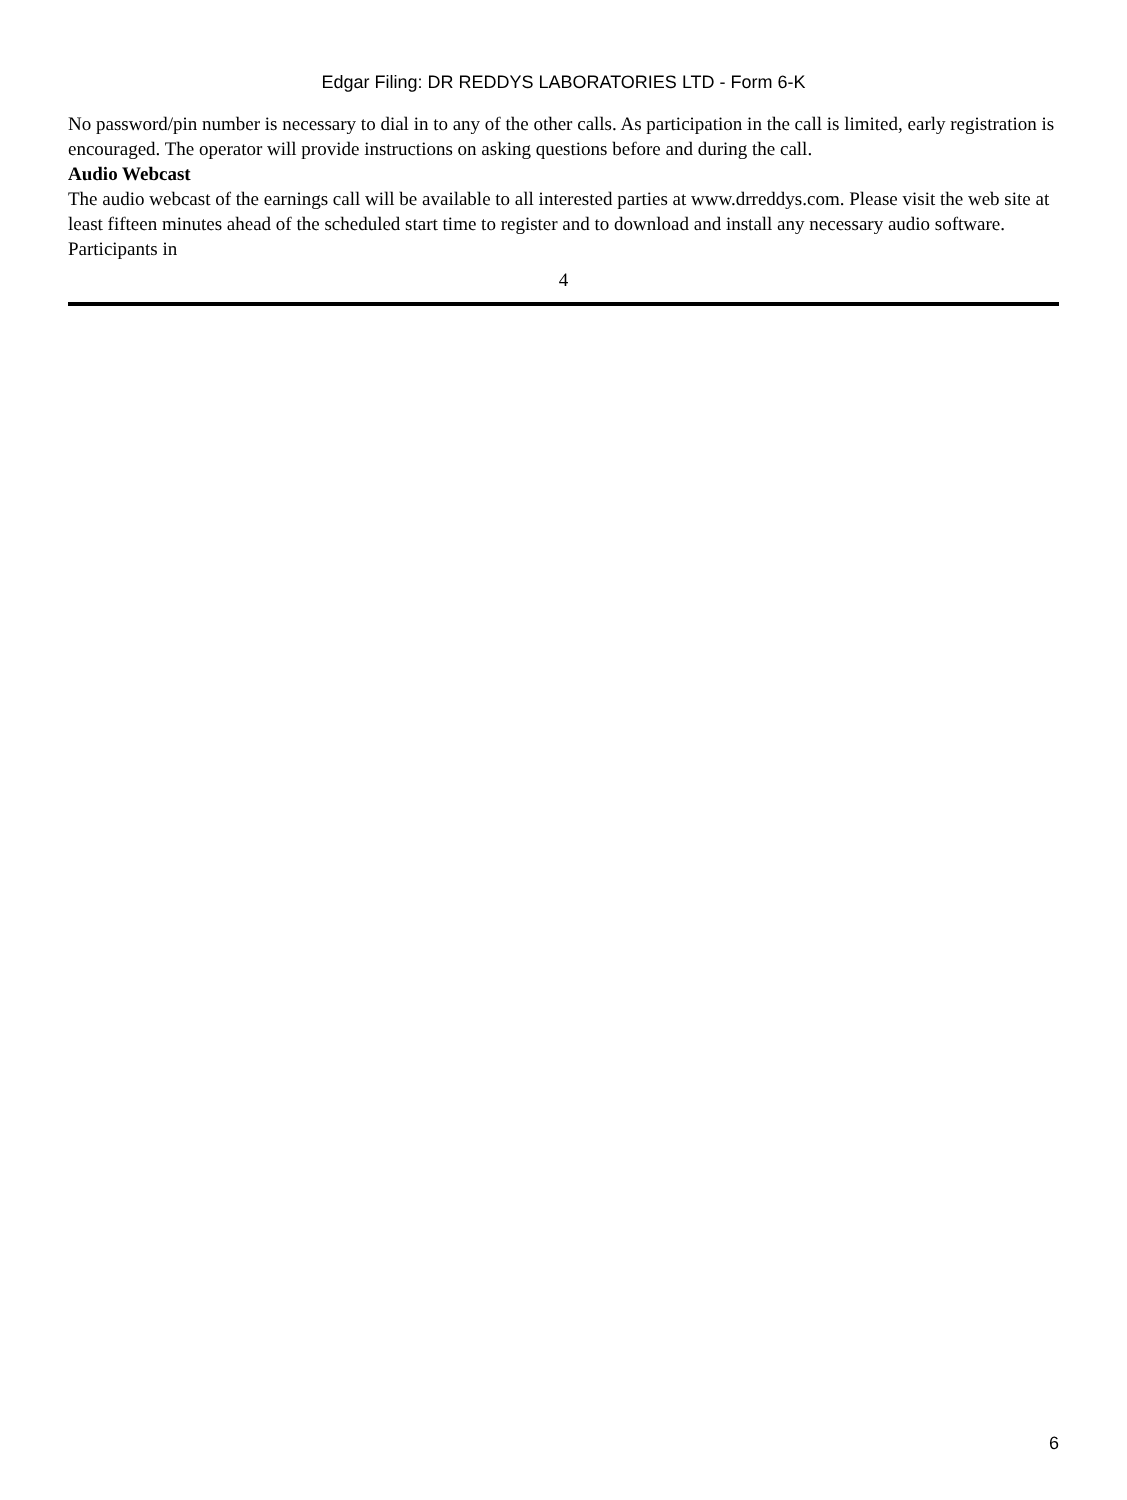Edgar Filing: DR REDDYS LABORATORIES LTD - Form 6-K
No password/pin number is necessary to dial in to any of the other calls. As participation in the call is limited, early registration is encouraged. The operator will provide instructions on asking questions before and during the call.
Audio Webcast
The audio webcast of the earnings call will be available to all interested parties at www.drreddys.com. Please visit the web site at least fifteen minutes ahead of the scheduled start time to register and to download and install any necessary audio software. Participants in
4
6